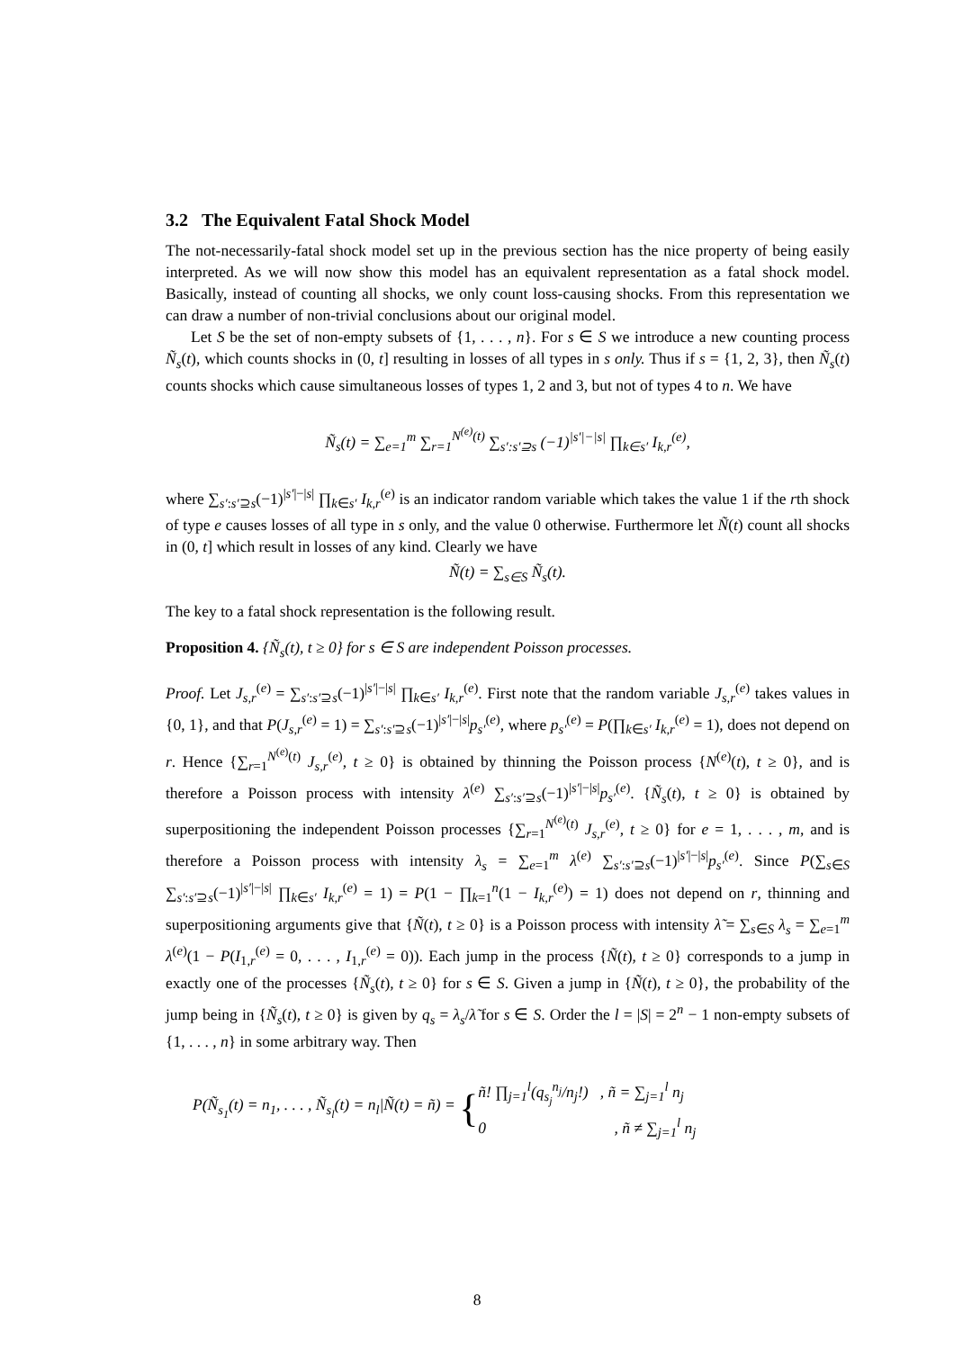3.2 The Equivalent Fatal Shock Model
The not-necessarily-fatal shock model set up in the previous section has the nice property of being easily interpreted. As we will now show this model has an equivalent representation as a fatal shock model. Basically, instead of counting all shocks, we only count loss-causing shocks. From this representation we can draw a number of non-trivial conclusions about our original model.
Let S be the set of non-empty subsets of {1, . . . , n}. For s ∈ S we introduce a new counting process Ñ<sub>s</sub>(t), which counts shocks in (0, t] resulting in losses of all types in s only. Thus if s = {1, 2, 3}, then Ñ<sub>s</sub>(t) counts shocks which cause simultaneous losses of types 1, 2 and 3, but not of types 4 to n. We have
Ñ<sub>s</sub>(t) = ∑<sub>e=1</sub><sup>m</sup> ∑<sub>r=1</sub><sup>N<sup>(e)</sup>(t)</sup> ∑<sub>s′:s′⊇s</sub> (−1)<sup>|s′|−|s|</sup> ∏<sub>k∈s′</sub> I<sub>k,r</sub><sup>(e)</sup>,
where ∑<sub>s′:s′⊇s</sub>(−1)<sup>|s′|−|s|</sup> ∏<sub>k∈s′</sub> I<sub>k,r</sub><sup>(e)</sup> is an indicator random variable which takes the value 1 if the rth shock of type e causes losses of all type in s only, and the value 0 otherwise. Furthermore let Ñ(t) count all shocks in (0, t] which result in losses of any kind. Clearly we have
Ñ(t) = ∑<sub>s∈S</sub> Ñ<sub>s</sub>(t).
The key to a fatal shock representation is the following result.
Proposition 4. {Ñ<sub>s</sub>(t), t ≥ 0} for s ∈ S are independent Poisson processes.
Proof. Let J<sub>s,r</sub><sup>(e)</sup> = ∑<sub>s′:s′⊇s</sub>(−1)<sup>|s′|−|s|</sup> ∏<sub>k∈s′</sub> I<sub>k,r</sub><sup>(e)</sup>. First note that the random variable J<sub>s,r</sub><sup>(e)</sup> takes values in {0, 1}, and that P(J<sub>s,r</sub><sup>(e)</sup> = 1) = ∑<sub>s′:s′⊇s</sub>(−1)<sup>|s′|−|s|</sup>p<sub>s′</sub><sup>(e)</sup>, where p<sub>s′</sub><sup>(e)</sup> = P(∏<sub>k∈s′</sub> I<sub>k,r</sub><sup>(e)</sup> = 1), does not depend on r. Hence {∑<sub>r=1</sub><sup>N<sup>(e)</sup>(t)</sup> J<sub>s,r</sub><sup>(e)</sup>, t ≥ 0} is obtained by thinning the Poisson process {N<sup>(e)</sup>(t), t ≥ 0}, and is therefore a Poisson process with intensity λ<sup>(e)</sup> ∑<sub>s′:s′⊇s</sub>(−1)<sup>|s′|−|s|</sup>p<sub>s′</sub><sup>(e)</sup>. {Ñ<sub>s</sub>(t), t ≥ 0} is obtained by superpositioning the independent Poisson processes {∑<sub>r=1</sub><sup>N<sup>(e)</sup>(t)</sup> J<sub>s,r</sub><sup>(e)</sup>, t ≥ 0} for e = 1, . . . , m, and is therefore a Poisson process with intensity λ<sub>s</sub> = ∑<sub>e=1</sub><sup>m</sup> λ<sup>(e)</sup> ∑<sub>s′:s′⊇s</sub>(−1)<sup>|s′|−|s|</sup>p<sub>s′</sub><sup>(e)</sup>. Since P(∑<sub>s∈S</sub> ∑<sub>s′:s′⊇s</sub>(−1)<sup>|s′|−|s|</sup> ∏<sub>k∈s′</sub> I<sub>k,r</sub><sup>(e)</sup> = 1) = P(1 − ∏<sub>k=1</sub><sup>n</sup>(1 − I<sub>k,r</sub><sup>(e)</sup>) = 1) does not depend on r, thinning and superpositioning arguments give that {Ñ(t), t ≥ 0} is a Poisson process with intensity λ̃ = ∑<sub>s∈S</sub> λ<sub>s</sub> = ∑<sub>e=1</sub><sup>m</sup> λ<sup>(e)</sup>(1 − P(I<sub>1,r</sub><sup>(e)</sup> = 0, . . . , I<sub>1,r</sub><sup>(e)</sup> = 0)). Each jump in the process {Ñ(t), t ≥ 0} corresponds to a jump in exactly one of the processes {Ñ<sub>s</sub>(t), t ≥ 0} for s ∈ S. Given a jump in {Ñ(t), t ≥ 0}, the probability of the jump being in {Ñ<sub>s</sub>(t), t ≥ 0} is given by q<sub>s</sub> = λ<sub>s</sub>/λ̃ for s ∈ S. Order the l = |S| = 2<sup>n</sup> − 1 non-empty subsets of {1, . . . , n} in some arbitrary way. Then
P(Ñ<sub>s<sub>1</sub></sub>(t) = n<sub>1</sub>, . . . , Ñ<sub>s<sub>l</sub></sub>(t) = n<sub>l</sub>|Ñ(t) = ñ) =
{
ñ! ∏<sub>j=1</sub><sup>l</sup>(q<sub>s<sub>j</sub></sub><sup>n<sub>j</sub></sup>/n<sub>j</sub>!) , ñ = ∑<sub>j=1</sub><sup>l</sup> n<sub>j</sub>
0 , ñ ≠ ∑<sub>j=1</sub><sup>l</sup> n<sub>j</sub>
8